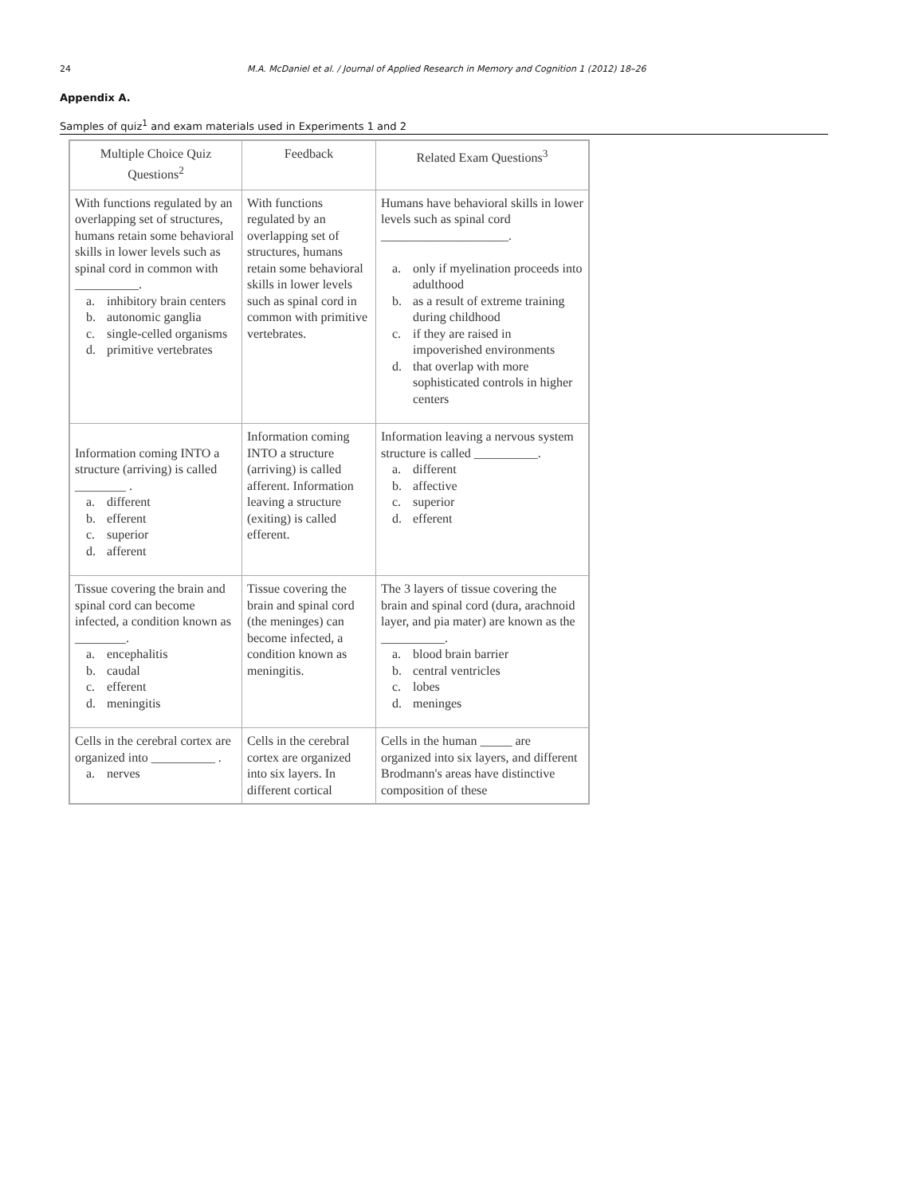24 M.A. McDaniel et al. / Journal of Applied Research in Memory and Cognition 1 (2012) 18–26
Appendix A.
Samples of quiz<sup>1</sup> and exam materials used in Experiments 1 and 2
| Multiple Choice Quiz Questions<sup>2</sup> | Feedback | Related Exam Questions<sup>3</sup> |
| --- | --- | --- |
| With functions regulated by an overlapping set of structures, humans retain some behavioral skills in lower levels such as spinal cord in common with __________. a. inhibitory brain centers b. autonomic ganglia c. single-celled organisms d. primitive vertebrates | With functions regulated by an overlapping set of structures, humans retain some behavioral skills in lower levels such as spinal cord in common with primitive vertebrates. | Humans have behavioral skills in lower levels such as spinal cord ____________________. a. only if myelination proceeds into adulthood b. as a result of extreme training during childhood c. if they are raised in impoverished environments d. that overlap with more sophisticated controls in higher centers |
| Information coming INTO a structure (arriving) is called ________ . a. different b. efferent c. superior d. afferent | Information coming INTO a structure (arriving) is called afferent. Information leaving a structure (exiting) is called efferent. | Information leaving a nervous system structure is called __________. a. different b. affective c. superior d. efferent |
| Tissue covering the brain and spinal cord can become infected, a condition known as ________. a. encephalitis b. caudal c. efferent d. meningitis | Tissue covering the brain and spinal cord (the meninges) can become infected, a condition known as meningitis. | The 3 layers of tissue covering the brain and spinal cord (dura, arachnoid layer, and pia mater) are known as the __________. a. blood brain barrier b. central ventricles c. lobes d. meninges |
| Cells in the cerebral cortex are organized into __________ . a. nerves | Cells in the cerebral cortex are organized into six layers. In different cortical | Cells in the human _____ are organized into six layers, and different Brodmann's areas have distinctive composition of these |